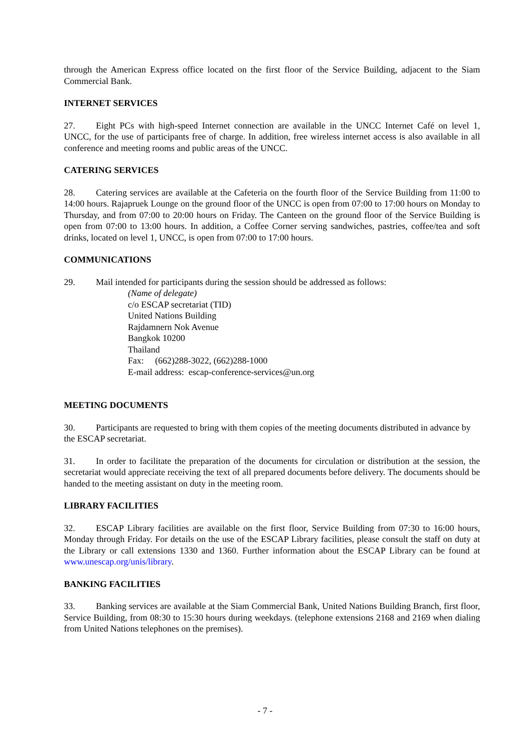through the American Express office located on the first floor of the Service Building, adjacent to the Siam Commercial Bank.
INTERNET SERVICES
27. Eight PCs with high-speed Internet connection are available in the UNCC Internet Café on level 1, UNCC, for the use of participants free of charge. In addition, free wireless internet access is also available in all conference and meeting rooms and public areas of the UNCC.
CATERING SERVICES
28. Catering services are available at the Cafeteria on the fourth floor of the Service Building from 11:00 to 14:00 hours. Rajapruek Lounge on the ground floor of the UNCC is open from 07:00 to 17:00 hours on Monday to Thursday, and from 07:00 to 20:00 hours on Friday. The Canteen on the ground floor of the Service Building is open from 07:00 to 13:00 hours. In addition, a Coffee Corner serving sandwiches, pastries, coffee/tea and soft drinks, located on level 1, UNCC, is open from 07:00 to 17:00 hours.
COMMUNICATIONS
29. Mail intended for participants during the session should be addressed as follows:
(Name of delegate)
c/o ESCAP secretariat (TID)
United Nations Building
Rajdamnern Nok Avenue
Bangkok 10200
Thailand
Fax: (662)288-3022, (662)288-1000
E-mail address: escap-conference-services@un.org
MEETING DOCUMENTS
30. Participants are requested to bring with them copies of the meeting documents distributed in advance by the ESCAP secretariat.
31. In order to facilitate the preparation of the documents for circulation or distribution at the session, the secretariat would appreciate receiving the text of all prepared documents before delivery. The documents should be handed to the meeting assistant on duty in the meeting room.
LIBRARY FACILITIES
32. ESCAP Library facilities are available on the first floor, Service Building from 07:30 to 16:00 hours, Monday through Friday. For details on the use of the ESCAP Library facilities, please consult the staff on duty at the Library or call extensions 1330 and 1360. Further information about the ESCAP Library can be found at www.unescap.org/unis/library.
BANKING FACILITIES
33. Banking services are available at the Siam Commercial Bank, United Nations Building Branch, first floor, Service Building, from 08:30 to 15:30 hours during weekdays. (telephone extensions 2168 and 2169 when dialing from United Nations telephones on the premises).
- 7 -